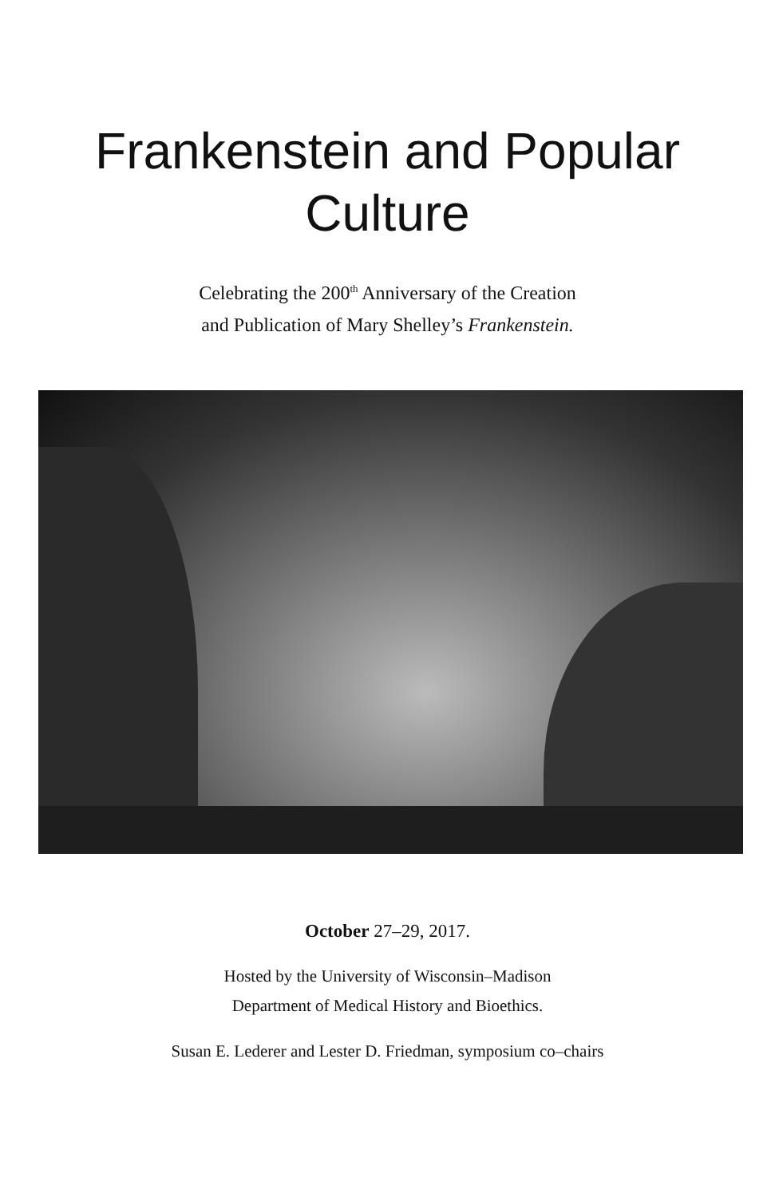Frankenstein and Popular
Culture
Celebrating the 200<sup>th</sup> Anniversary of the Creation
and Publication of Mary Shelley’s Frankenstein.
October 27–29, 2017.
Hosted by the University of Wisconsin–Madison
Department of Medical History and Bioethics.
Susan E. Lederer and Lester D. Friedman, symposium co–chairs